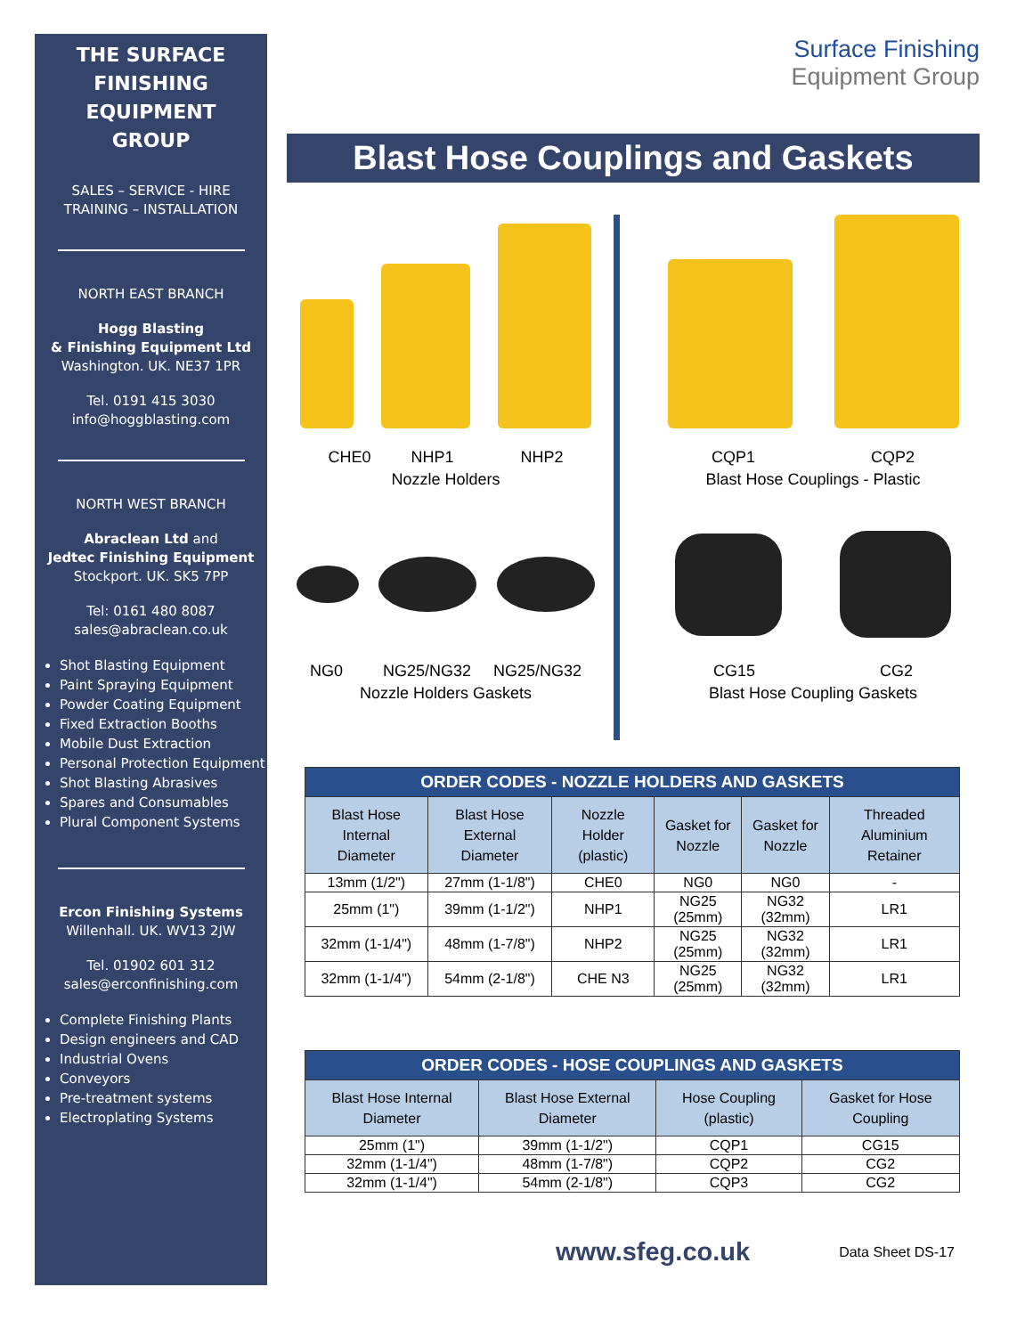THE SURFACE
FINISHING
EQUIPMENT
GROUP
SALES – SERVICE - HIRE
TRAINING – INSTALLATION
NORTH EAST BRANCH
Hogg Blasting
& Finishing Equipment Ltd
Washington. UK. NE37 1PR
Tel. 0191 415 3030
info@hoggblasting.com
NORTH WEST BRANCH
Abraclean Ltd and
Jedtec Finishing Equipment
Stockport. UK. SK5 7PP
Tel: 0161 480 8087
sales@abraclean.co.uk
Shot Blasting Equipment
Paint Spraying Equipment
Powder Coating Equipment
Fixed Extraction Booths
Mobile Dust Extraction
Personal Protection Equipment
Shot Blasting Abrasives
Spares and Consumables
Plural Component Systems
Ercon Finishing Systems
Willenhall. UK. WV13 2JW
Tel. 01902 601 312
sales@erconfinishing.com
Complete Finishing Plants
Design engineers and CAD
Industrial Ovens
Conveyors
Pre-treatment systems
Electroplating Systems
Surface Finishing
Equipment Group
Blast Hose Couplings and Gaskets
CHE0 NHP1 NHP2
Nozzle Holders
NG0 NG25/NG32 NG25/NG32
Nozzle Holders Gaskets
CQP1 CQP2
Blast Hose Couplings - Plastic
CG15 CG2
Blast Hose Coupling Gaskets
| ORDER CODES - NOZZLE HOLDERS AND GASKETS | | | | | |
| --- | --- | --- | --- | --- | --- |
| Blast Hose Internal Diameter | Blast Hose External Diameter | Nozzle Holder (plastic) | Gasket for Nozzle | Gasket for Nozzle | Threaded Aluminium Retainer |
| 13mm (1/2") | 27mm (1-1/8") | CHE0 | NG0 | NG0 | - |
| 25mm (1") | 39mm (1-1/2") | NHP1 | NG25 (25mm) | NG32 (32mm) | LR1 |
| 32mm (1-1/4") | 48mm (1-7/8") | NHP2 | NG25 (25mm) | NG32 (32mm) | LR1 |
| 32mm (1-1/4") | 54mm (2-1/8") | CHE N3 | NG25 (25mm) | NG32 (32mm) | LR1 |
| ORDER CODES - HOSE COUPLINGS AND GASKETS | | | |
| --- | --- | --- | --- |
| Blast Hose Internal Diameter | Blast Hose External Diameter | Hose Coupling (plastic) | Gasket for Hose Coupling |
| 25mm (1") | 39mm (1-1/2") | CQP1 | CG15 |
| 32mm (1-1/4") | 48mm (1-7/8") | CQP2 | CG2 |
| 32mm (1-1/4") | 54mm (2-1/8") | CQP3 | CG2 |
www.sfeg.co.uk Data Sheet DS-17